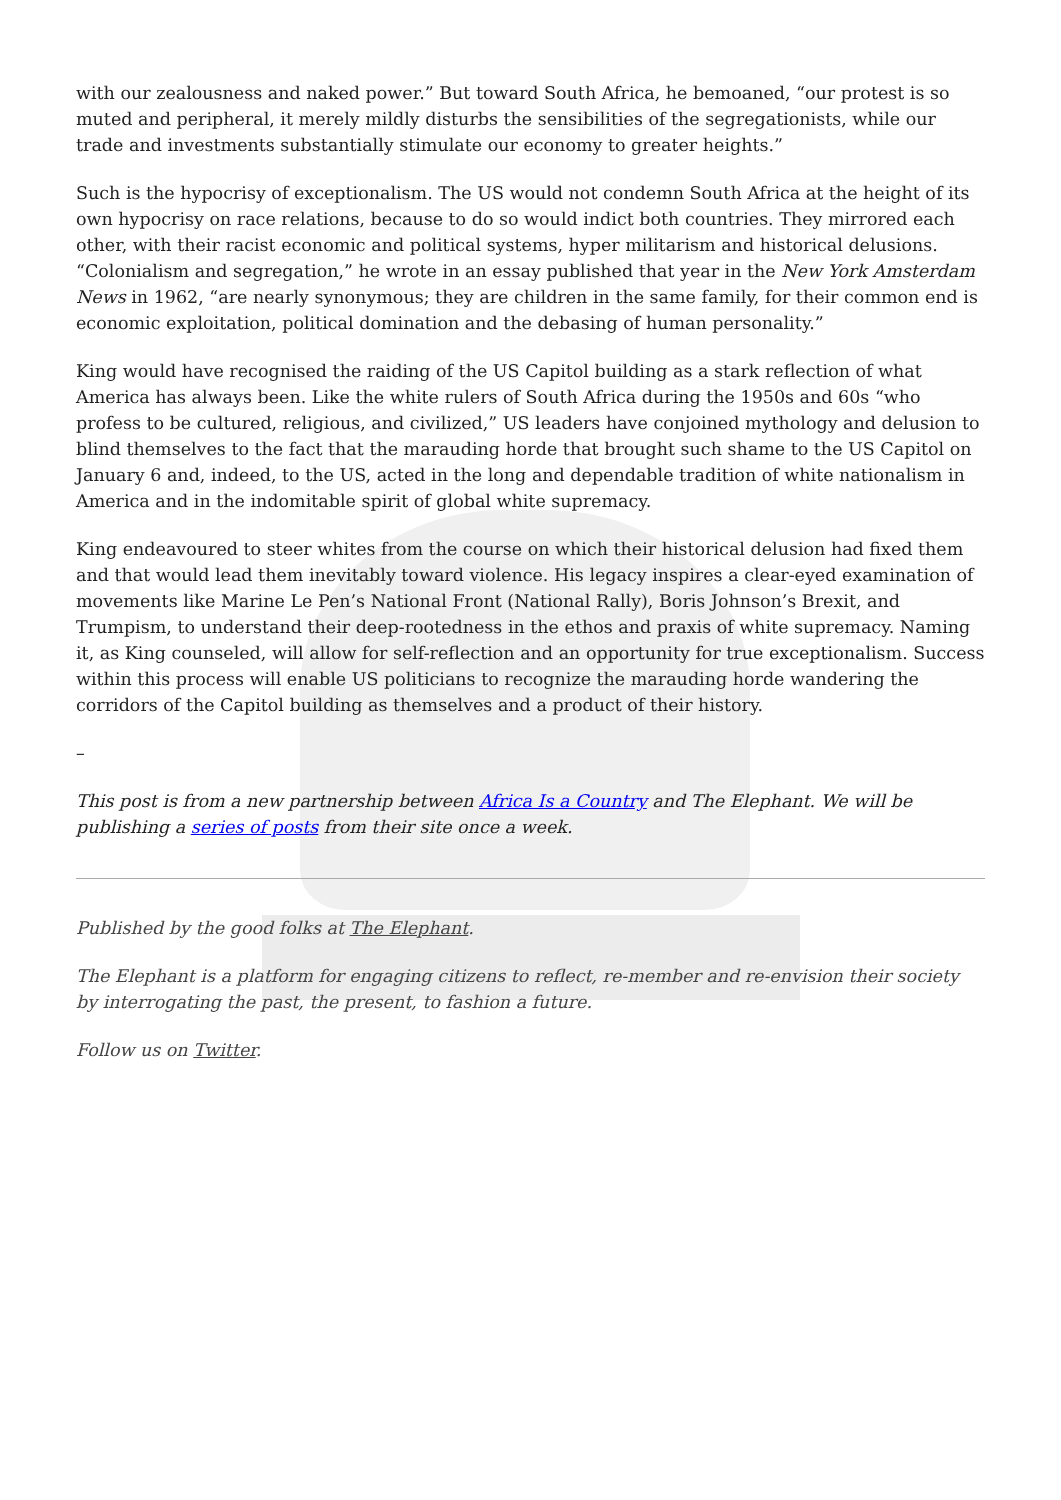with our zealousness and naked power.” But toward South Africa, he bemoaned, “our protest is so muted and peripheral, it merely mildly disturbs the sensibilities of the segregationists, while our trade and investments substantially stimulate our economy to greater heights.”
Such is the hypocrisy of exceptionalism. The US would not condemn South Africa at the height of its own hypocrisy on race relations, because to do so would indict both countries. They mirrored each other, with their racist economic and political systems, hyper militarism and historical delusions. “Colonialism and segregation,” he wrote in an essay published that year in the New York Amsterdam News in 1962, “are nearly synonymous; they are children in the same family, for their common end is economic exploitation, political domination and the debasing of human personality.”
King would have recognised the raiding of the US Capitol building as a stark reflection of what America has always been. Like the white rulers of South Africa during the 1950s and 60s “who profess to be cultured, religious, and civilized,” US leaders have conjoined mythology and delusion to blind themselves to the fact that the marauding horde that brought such shame to the US Capitol on January 6 and, indeed, to the US, acted in the long and dependable tradition of white nationalism in America and in the indomitable spirit of global white supremacy.
King endeavoured to steer whites from the course on which their historical delusion had fixed them and that would lead them inevitably toward violence. His legacy inspires a clear-eyed examination of movements like Marine Le Pen’s National Front (National Rally), Boris Johnson’s Brexit, and Trumpism, to understand their deep-rootedness in the ethos and praxis of white supremacy. Naming it, as King counseled, will allow for self-reflection and an opportunity for true exceptionalism. Success within this process will enable US politicians to recognize the marauding horde wandering the corridors of the Capitol building as themselves and a product of their history.
–
This post is from a new partnership between Africa Is a Country and The Elephant. We will be publishing a series of posts from their site once a week.
Published by the good folks at The Elephant.
The Elephant is a platform for engaging citizens to reflect, re-member and re-envision their society by interrogating the past, the present, to fashion a future.
Follow us on Twitter.